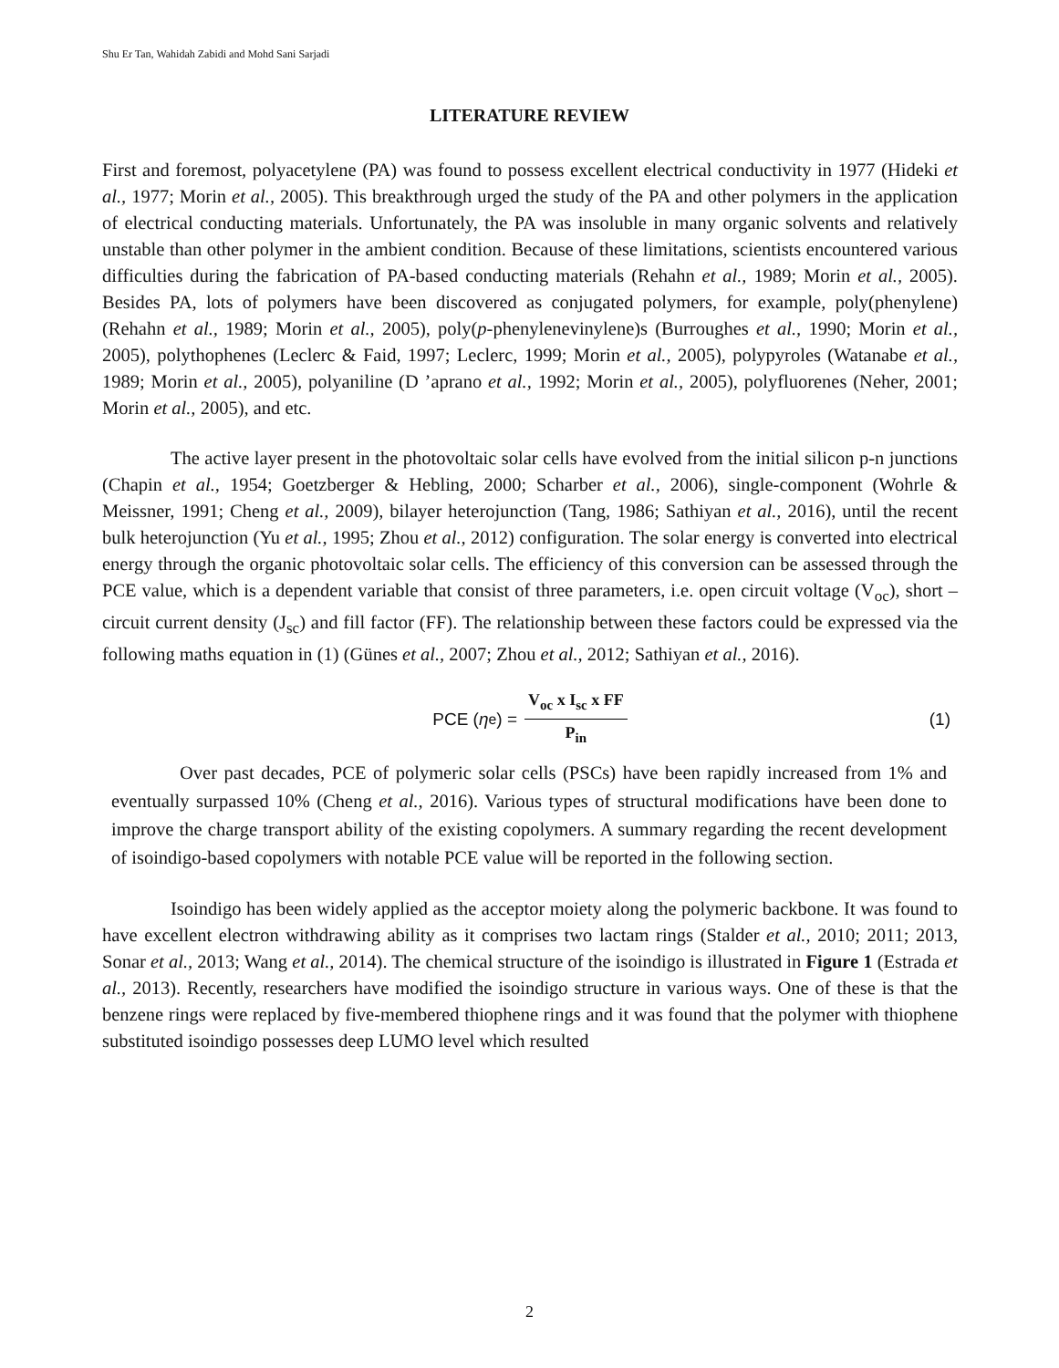Shu Er Tan, Wahidah Zabidi and Mohd Sani Sarjadi
LITERATURE REVIEW
First and foremost, polyacetylene (PA) was found to possess excellent electrical conductivity in 1977 (Hideki et al., 1977; Morin et al., 2005). This breakthrough urged the study of the PA and other polymers in the application of electrical conducting materials. Unfortunately, the PA was insoluble in many organic solvents and relatively unstable than other polymer in the ambient condition. Because of these limitations, scientists encountered various difficulties during the fabrication of PA-based conducting materials (Rehahn et al., 1989; Morin et al., 2005). Besides PA, lots of polymers have been discovered as conjugated polymers, for example, poly(phenylene) (Rehahn et al., 1989; Morin et al., 2005), poly(p-phenylenevinylene)s (Burroughes et al., 1990; Morin et al., 2005), polythophenes (Leclerc & Faid, 1997; Leclerc, 1999; Morin et al., 2005), polypyroles (Watanabe et al., 1989; Morin et al., 2005), polyaniline (D ’aprano et al., 1992; Morin et al., 2005), polyfluorenes (Neher, 2001; Morin et al., 2005), and etc.
The active layer present in the photovoltaic solar cells have evolved from the initial silicon p-n junctions (Chapin et al., 1954; Goetzberger & Hebling, 2000; Scharber et al., 2006), single-component (Wohrle & Meissner, 1991; Cheng et al., 2009), bilayer heterojunction (Tang, 1986; Sathiyan et al., 2016), until the recent bulk heterojunction (Yu et al., 1995; Zhou et al., 2012) configuration. The solar energy is converted into electrical energy through the organic photovoltaic solar cells. The efficiency of this conversion can be assessed through the PCE value, which is a dependent variable that consist of three parameters, i.e. open circuit voltage (V<sub>oc</sub>), short –circuit current density (J<sub>sc</sub>) and fill factor (FF). The relationship between these factors could be expressed via the following maths equation in (1) (Günes et al., 2007; Zhou et al., 2012; Sathiyan et al., 2016).
PCE (η<sub>e</sub>) = V<sub>oc</sub> x I<sub>sc</sub> x FF P<sub>in</sub> (1)
Over past decades, PCE of polymeric solar cells (PSCs) have been rapidly increased from 1% and eventually surpassed 10% (Cheng et al., 2016). Various types of structural modifications have been done to improve the charge transport ability of the existing copolymers. A summary regarding the recent development of isoindigo-based copolymers with notable PCE value will be reported in the following section.
Isoindigo has been widely applied as the acceptor moiety along the polymeric backbone. It was found to have excellent electron withdrawing ability as it comprises two lactam rings (Stalder et al., 2010; 2011; 2013, Sonar et al., 2013; Wang et al., 2014). The chemical structure of the isoindigo is illustrated in Figure 1 (Estrada et al., 2013). Recently, researchers have modified the isoindigo structure in various ways. One of these is that the benzene rings were replaced by five-membered thiophene rings and it was found that the polymer with thiophene substituted isoindigo possesses deep LUMO level which resulted
2